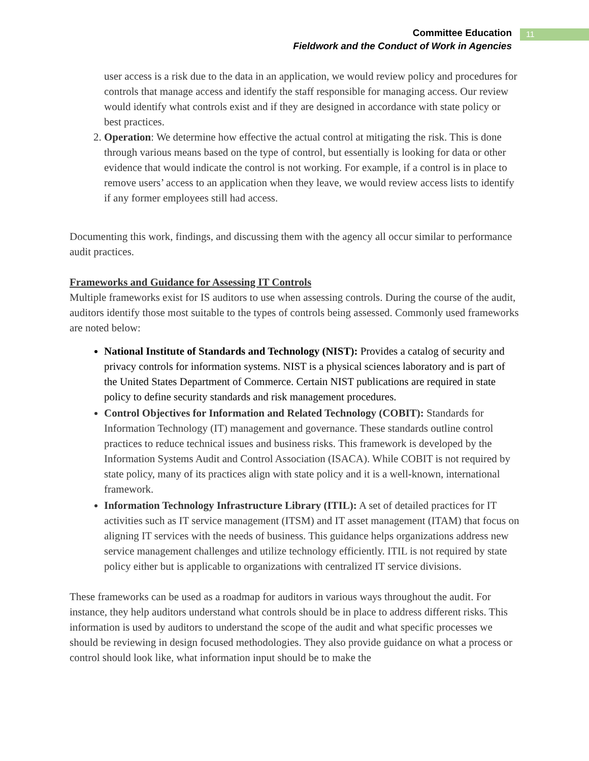Committee Education
Fieldwork and the Conduct of Work in Agencies
11
user access is a risk due to the data in an application, we would review policy and procedures for controls that manage access and identify the staff responsible for managing access. Our review would identify what controls exist and if they are designed in accordance with state policy or best practices.
2. Operation: We determine how effective the actual control at mitigating the risk. This is done through various means based on the type of control, but essentially is looking for data or other evidence that would indicate the control is not working. For example, if a control is in place to remove users’ access to an application when they leave, we would review access lists to identify if any former employees still had access.
Documenting this work, findings, and discussing them with the agency all occur similar to performance audit practices.
Frameworks and Guidance for Assessing IT Controls
Multiple frameworks exist for IS auditors to use when assessing controls. During the course of the audit, auditors identify those most suitable to the types of controls being assessed. Commonly used frameworks are noted below:
National Institute of Standards and Technology (NIST): Provides a catalog of security and privacy controls for information systems. NIST is a physical sciences laboratory and is part of the United States Department of Commerce. Certain NIST publications are required in state policy to define security standards and risk management procedures.
Control Objectives for Information and Related Technology (COBIT): Standards for Information Technology (IT) management and governance. These standards outline control practices to reduce technical issues and business risks. This framework is developed by the Information Systems Audit and Control Association (ISACA). While COBIT is not required by state policy, many of its practices align with state policy and it is a well-known, international framework.
Information Technology Infrastructure Library (ITIL): A set of detailed practices for IT activities such as IT service management (ITSM) and IT asset management (ITAM) that focus on aligning IT services with the needs of business. This guidance helps organizations address new service management challenges and utilize technology efficiently. ITIL is not required by state policy either but is applicable to organizations with centralized IT service divisions.
These frameworks can be used as a roadmap for auditors in various ways throughout the audit. For instance, they help auditors understand what controls should be in place to address different risks. This information is used by auditors to understand the scope of the audit and what specific processes we should be reviewing in design focused methodologies. They also provide guidance on what a process or control should look like, what information input should be to make the